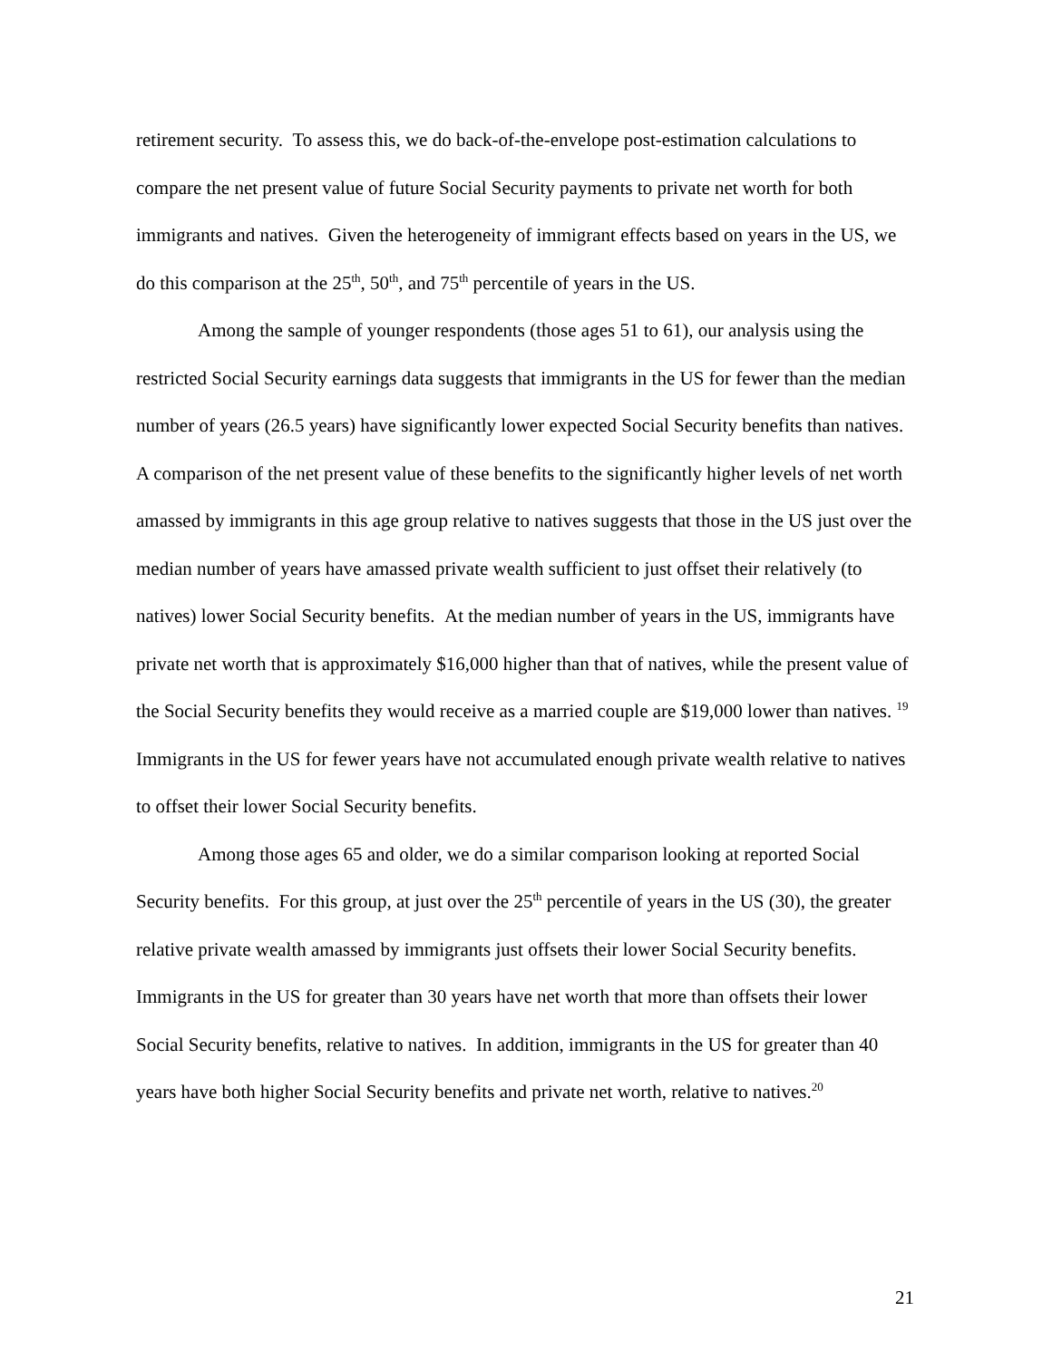retirement security. To assess this, we do back-of-the-envelope post-estimation calculations to compare the net present value of future Social Security payments to private net worth for both immigrants and natives. Given the heterogeneity of immigrant effects based on years in the US, we do this comparison at the 25<sup>th</sup>, 50<sup>th</sup>, and 75<sup>th</sup> percentile of years in the US.
Among the sample of younger respondents (those ages 51 to 61), our analysis using the restricted Social Security earnings data suggests that immigrants in the US for fewer than the median number of years (26.5 years) have significantly lower expected Social Security benefits than natives. A comparison of the net present value of these benefits to the significantly higher levels of net worth amassed by immigrants in this age group relative to natives suggests that those in the US just over the median number of years have amassed private wealth sufficient to just offset their relatively (to natives) lower Social Security benefits. At the median number of years in the US, immigrants have private net worth that is approximately $16,000 higher than that of natives, while the present value of the Social Security benefits they would receive as a married couple are $19,000 lower than natives. <sup>19</sup> Immigrants in the US for fewer years have not accumulated enough private wealth relative to natives to offset their lower Social Security benefits.
Among those ages 65 and older, we do a similar comparison looking at reported Social Security benefits. For this group, at just over the 25<sup>th</sup> percentile of years in the US (30), the greater relative private wealth amassed by immigrants just offsets their lower Social Security benefits. Immigrants in the US for greater than 30 years have net worth that more than offsets their lower Social Security benefits, relative to natives. In addition, immigrants in the US for greater than 40 years have both higher Social Security benefits and private net worth, relative to natives.<sup>20</sup>
21